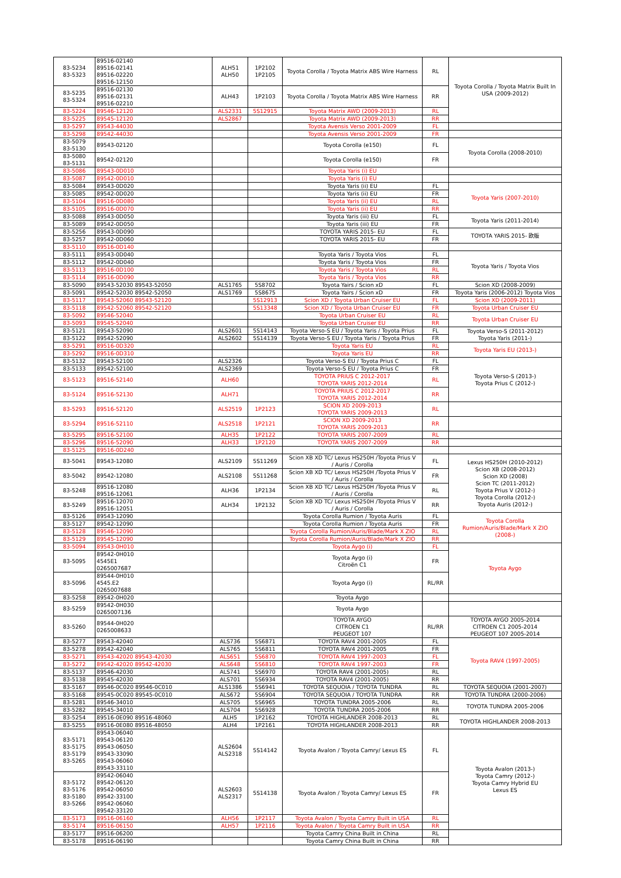| 83-5234 83-5323 | 89516-02140 89516-02141 89516-02220 89516-12150 | ALH51 ALH50 | 1P2102 1P2105 | Toyota Corolla / Toyota Matrix ABS Wire Harness | RL | Toyota Corolla / Toyota Matrix Built In USA (2009-2012) |
| 83-5235 83-5324 | 89516-02130 89516-02131 89516-02210 | ALH43 | 1P2103 | Toyota Corolla / Toyota Matrix ABS Wire Harness | RR | |
| 83-5224 | 89546-12120 | ALS2331 | 5S12915 | Toyota Matrix AWD (2009-2013) | RL | |
| 83-5225 | 89545-12120 | ALS2867 | | Toyota Matrix AWD (2009-2013) | RR | |
| 83-5297 | 89543-44030 | | | Toyota Avensis Verso 2001-2009 | FL | |
| 83-5298 | 89542-44030 | | | Toyota Avensis Verso 2001-2009 | FR | |
| 83-5079 83-5130 | 89543-02120 | | | Toyota Corolla (e150) | FL | Toyota Corolla (2008-2010) |
| 83-5080 83-5131 | 89542-02120 | | | Toyota Corolla (e150) | FR | |
| 83-5086 | 89543-0D010 | | | Toyota Yaris (i) EU | | |
| 83-5087 | 89542-0D010 | | | Toyota Yaris (i) EU | | |
| 83-5084 | 89543-0D020 | | | Toyota Yaris (ii) EU | FL | Toyota Yaris (2007-2010) |
| 83-5085 | 89542-0D020 | | | Toyota Yaris (ii) EU | FR | |
| 83-5104 | 89516-0D080 | | | Toyota Yaris (ii) EU | RL | |
| 83-5105 | 89516-0D070 | | | Toyota Yaris (ii) EU | RR | |
| 83-5088 | 89543-0D050 | | | Toyota Yaris (iii) EU | FL | Toyota Yaris (2011-2014) |
| 83-5089 | 89542-0D050 | | | Toyota Yaris (iii) EU | FR | |
| 83-5256 | 89543-0D090 | | | TOYOTA YARIS 2015- EU | FL | TOYOTA YARIS 2015- 欧版 |
| 83-5257 | 89542-0D060 | | | TOYOTA YARIS 2015- EU | FR | |
| 83-5110 | 89516-0D140 | | | | | |
| 83-5111 | 89543-0D040 | | | Toyota Yaris / Toyota Vios | FL | Toyota Yaris / Toyota Vios |
| 83-5112 | 89542-0D040 | | | Toyota Yaris / Toyota Vios | FR | |
| 83-5113 | 89516-0D100 | | | Toyota Yaris / Toyota Vios | RL | |
| 83-5114 | 89516-0D090 | | | Toyota Yaris / Toyota Vios | RR | |
| 83-5090 | 89543-52030 89543-52050 | ALS1765 | 5S8702 | Toyota Yairs / Scion xD | FL | Scion XD (2008-2009) |
| 83-5091 | 89542-52030 89542-52050 | ALS1769 | 5S8675 | Toyota Yairs / Scion xD | FR | Toyota Yaris (2006-2012) Toyota Vios |
| 83-5117 | 89543-52060 89543-52120 | | 5S12913 | Scion XD / Toyota Urban Cruiser EU | FL | Scion XD (2009-2011) |
| 83-5118 | 89542-52060 89542-52120 | | 5S13348 | Scion XD / Toyota Urban Cruiser EU | FR | Toyota Urban Cruiser EU |
| 83-5092 | 89546-52040 | | | Toyota Urban Cruiser EU | RL | Toyota Urban Cruiser EU |
| 83-5093 | 89545-52040 | | | Toyota Urban Cruiser EU | RR | |
| 83-5121 | 89543-52090 | ALS2601 | 5S14143 | Toyota Verso-S EU / Toyota Yaris / Toyota Prius | FL | Toyota Verso-S (2011-2012) Toyota Yaris (2011-) |
| 83-5122 | 89542-52090 | ALS2602 | 5S14139 | Toyota Verso-S EU / Toyota Yaris / Toyota Prius | FR | |
| 83-5291 | 89516-0D320 | | | Toyota Yaris EU | RL | Toyota Yaris EU (2013-) |
| 83-5292 | 89516-0D310 | | | Toyota Yaris EU | RR | |
| 83-5132 | 89543-52100 | ALS2326 | | Toyota Verso-S EU / Toyota Prius C | FL | Toyota Verso-S (2013-) Toyota Prius C (2012-) |
| 83-5133 | 89542-52100 | ALS2369 | | Toyota Verso-S EU / Toyota Prius C | FR | |
| 83-5123 | 89516-52140 | ALH60 | | TOYOTA PRIUS C 2012-2017 TOYOTA YARIS 2012-2014 | RL | |
| 83-5124 | 89516-52130 | ALH71 | | TOYOTA PRIUS C 2012-2017 TOYOTA YARIS 2012-2014 | RR | |
| 83-5293 | 89516-52120 | ALS2519 | 1P2123 | SCION XD 2009-2013 TOYOTA YARIS 2009-2013 | RL | |
| 83-5294 | 89516-52110 | ALS2518 | 1P2121 | SCION XD 2009-2013 TOYOTA YARIS 2009-2013 | RR | |
| 83-5295 | 89516-52100 | ALH35 | 1P2122 | TOYOTA YARIS 2007-2009 | RL | |
| 83-5296 | 89516-52090 | ALH33 | 1P2120 | TOYOTA YARIS 2007-2009 | RR | |
| 83-5125 | 89516-0D240 | | | | | |
| 83-5041 | 89543-12080 | ALS2109 | 5S11269 | Scion XB XD TC/ Lexus HS250H /Toyota Prius V / Auris / Corolla | FL | Lexus HS250H (2010-2012) Scion XB (2008-2012) Scion XD (2008) Scion TC (2011-2012) Toyota Prius V (2012-) Toyota Corolla (2012-) Toyota Auris (2012-) |
| 83-5042 | 89542-12080 | ALS2108 | 5S11268 | Scion XB XD TC/ Lexus HS250H /Toyota Prius V / Auris / Corolla | FR | |
| 83-5248 | 89516-12080 89516-12061 | ALH36 | 1P2134 | Scion XB XD TC/ Lexus HS250H /Toyota Prius V / Auris / Corolla | RL | |
| 83-5249 | 89516-12070 89516-12051 | ALH34 | 1P2132 | Scion XB XD TC/ Lexus HS250H /Toyota Prius V / Auris / Corolla | RR | |
| 83-5126 | 89543-12090 | | | Toyota Corolla Rumion / Toyota Auris | FL | Toyota Corolla Rumion/Auris/Blade/Mark X ZIO (2008-) |
| 83-5127 | 89542-12090 | | | Toyota Corolla Rumion / Toyota Auris | FR | |
| 83-5128 | 89546-12090 | | | Toyota Corolla Rumion/Auris/Blade/Mark X ZIO | RL | |
| 83-5129 | 89545-12090 | | | Toyota Corolla Rumion/Auris/Blade/Mark X ZIO | RR | |
| 83-5094 | 89543-0H010 | | | Toyota Aygo (i) | FL | Toyota Aygo |
| 83-5095 | 89542-0H010 4545E1 0265007687 | | | Toyota Aygo (i) Citroën C1 | FR | |
| 83-5096 | 89544-0H010 4545.E2 0265007688 | | | Toyota Aygo (i) | RL/RR | |
| 83-5258 | 89542-0H020 | | | Toyota Aygo | | |
| 83-5259 | 89542-0H030 0265007136 | | | Toyota Aygo | | |
| 83-5260 | 89544-0H020 0265008633 | | | TOYOTA AYGO CITROEN C1 PEUGEOT 107 | RL/RR | TOYOTA AYGO 2005-2014 CITROEN C1 2005-2014 PEUGEOT 107 2005-2014 |
| 83-5277 | 89543-42040 | ALS736 | 5S6871 | TOYOTA RAV4 2001-2005 | FL | Toyota RAV4 (1997-2005) |
| 83-5278 | 89542-42040 | ALS765 | 5S6811 | TOYOTA RAV4 2001-2005 | FR | |
| 83-5271 | 89543-42020 89543-42030 | ALS651 | 5S6870 | TOYOTA RAV4 1997-2003 | FL | |
| 83-5272 | 89542-42020 89542-42030 | ALS648 | 5S6810 | TOYOTA RAV4 1997-2003 | FR | |
| 83-5137 | 89546-42030 | ALS741 | 5S6970 | TOYOTA RAV4 (2001-2005) | RL | |
| 83-5138 | 89545-42030 | ALS701 | 5S6934 | TOYOTA RAV4 (2001-2005) | RR | |
| 83-5167 | 89546-0C020 89546-0C010 | ALS1386 | 5S6941 | TOYOTA SEQUOIA / TOYOTA TUNDRA | RL | TOYOTA SEQUOIA (2001-2007) |
| 83-5168 | 89545-0C020 89545-0C010 | ALS672 | 5S6904 | TOYOTA SEQUOIA / TOYOTA TUNDRA | RR | TOYOTA TUNDRA (2000-2006) |
| 83-5281 | 89546-34010 | ALS705 | 5S6965 | TOYOTA TUNDRA 2005-2006 | RL | TOYOTA TUNDRA 2005-2006 |
| 83-5282 | 89545-34010 | ALS704 | 5S6928 | TOYOTA TUNDRA 2005-2006 | RR | |
| 83-5254 | 89516-0E090 89516-48060 | ALH5 | 1P2162 | TOYOTA HIGHLANDER 2008-2013 | RL | TOYOTA HIGHLANDER 2008-2013 |
| 83-5255 | 89516-0E080 89516-48050 | ALH4 | 1P2161 | TOYOTA HIGHLANDER 2008-2013 | RR | |
| 83-5171 83-5175 83-5179 83-5265 | 89543-06040 89543-06120 89543-06050 89543-33090 89543-06060 89543-33110 | ALS2604 ALS2318 | 5S14142 | Toyota Avalon / Toyota Camry/ Lexus ES | FL | Toyota Avalon (2013-) Toyota Camry (2012-) Toyota Camry Hybrid EU Lexus ES |
| 83-5172 83-5176 83-5180 83-5266 | 89542-06040 89542-06120 89542-06050 89542-33100 89542-06060 89542-33120 | ALS2603 ALS2317 | 5S14138 | Toyota Avalon / Toyota Camry/ Lexus ES | FR | |
| 83-5173 | 89516-06160 | ALH56 | 1P2117 | Toyota Avalon / Toyota Camry Built in USA | RL | |
| 83-5174 | 89516-06150 | ALH57 | 1P2116 | Toyota Avalon / Toyota Camry Built in USA | RR | |
| 83-5177 | 89516-06200 | | | Toyota Camry China Built in China | RL | |
| 83-5178 | 89516-06190 | | | Toyota Camry China Built in China | RR | |